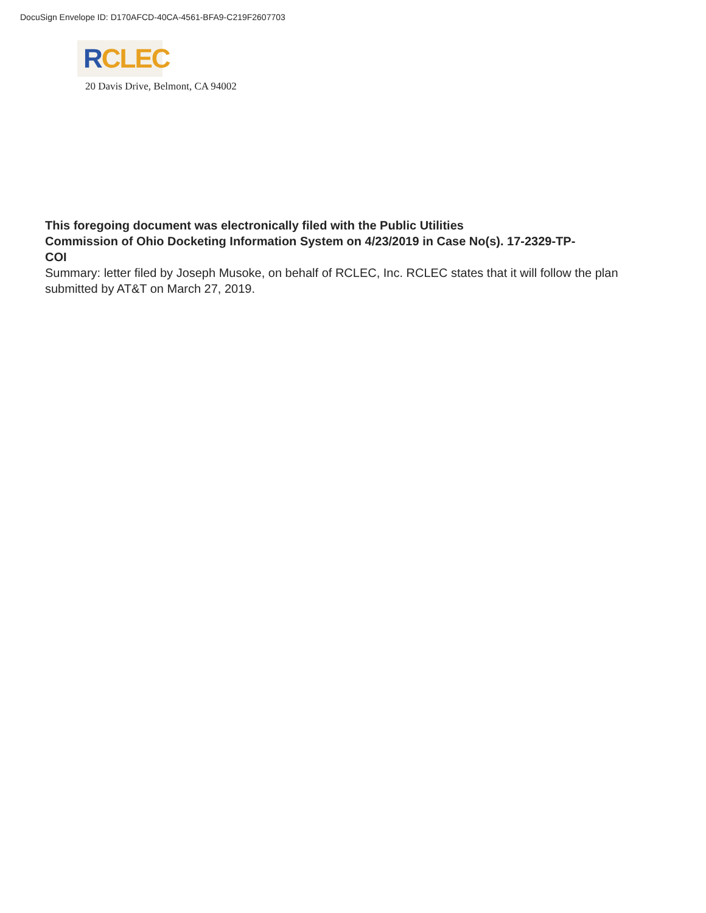DocuSign Envelope ID: D170AFCD-40CA-4561-BFA9-C219F2607703
RCLEC
20 Davis Drive, Belmont, CA 94002
This foregoing document was electronically filed with the Public Utilities
Commission of Ohio Docketing Information System on 4/23/2019 in Case No(s). 17-2329-TP-
COI
Summary: letter filed by Joseph Musoke, on behalf of RCLEC, Inc. RCLEC states that it will follow the plan submitted by AT&T on March 27, 2019.